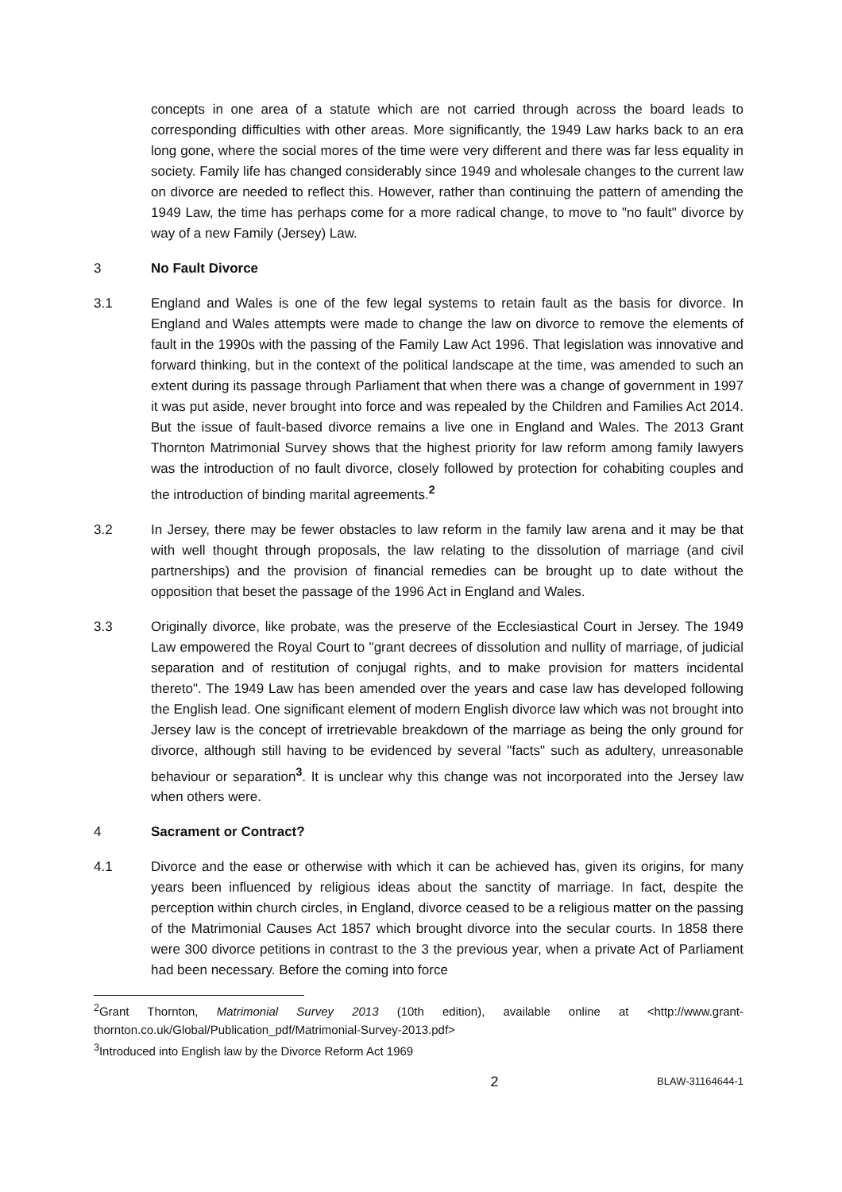concepts in one area of a statute which are not carried through across the board leads to corresponding difficulties with other areas. More significantly, the 1949 Law harks back to an era long gone, where the social mores of the time were very different and there was far less equality in society. Family life has changed considerably since 1949 and wholesale changes to the current law on divorce are needed to reflect this. However, rather than continuing the pattern of amending the 1949 Law, the time has perhaps come for a more radical change, to move to "no fault" divorce by way of a new Family (Jersey) Law.
3 No Fault Divorce
3.1 England and Wales is one of the few legal systems to retain fault as the basis for divorce. In England and Wales attempts were made to change the law on divorce to remove the elements of fault in the 1990s with the passing of the Family Law Act 1996. That legislation was innovative and forward thinking, but in the context of the political landscape at the time, was amended to such an extent during its passage through Parliament that when there was a change of government in 1997 it was put aside, never brought into force and was repealed by the Children and Families Act 2014. But the issue of fault-based divorce remains a live one in England and Wales. The 2013 Grant Thornton Matrimonial Survey shows that the highest priority for law reform among family lawyers was the introduction of no fault divorce, closely followed by protection for cohabiting couples and the introduction of binding marital agreements.<sup>2</sup>
3.2 In Jersey, there may be fewer obstacles to law reform in the family law arena and it may be that with well thought through proposals, the law relating to the dissolution of marriage (and civil partnerships) and the provision of financial remedies can be brought up to date without the opposition that beset the passage of the 1996 Act in England and Wales.
3.3 Originally divorce, like probate, was the preserve of the Ecclesiastical Court in Jersey. The 1949 Law empowered the Royal Court to "grant decrees of dissolution and nullity of marriage, of judicial separation and of restitution of conjugal rights, and to make provision for matters incidental thereto". The 1949 Law has been amended over the years and case law has developed following the English lead. One significant element of modern English divorce law which was not brought into Jersey law is the concept of irretrievable breakdown of the marriage as being the only ground for divorce, although still having to be evidenced by several "facts" such as adultery, unreasonable behaviour or separation<sup>3</sup>. It is unclear why this change was not incorporated into the Jersey law when others were.
4 Sacrament or Contract?
4.1 Divorce and the ease or otherwise with which it can be achieved has, given its origins, for many years been influenced by religious ideas about the sanctity of marriage. In fact, despite the perception within church circles, in England, divorce ceased to be a religious matter on the passing of the Matrimonial Causes Act 1857 which brought divorce into the secular courts. In 1858 there were 300 divorce petitions in contrast to the 3 the previous year, when a private Act of Parliament had been necessary. Before the coming into force
<sup>2</sup> Grant Thornton, Matrimonial Survey 2013 (10th edition), available online at <http://www.grant-thornton.co.uk/Global/Publication_pdf/Matrimonial-Survey-2013.pdf>
<sup>3</sup> Introduced into English law by the Divorce Reform Act 1969
2 BLAW-31164644-1